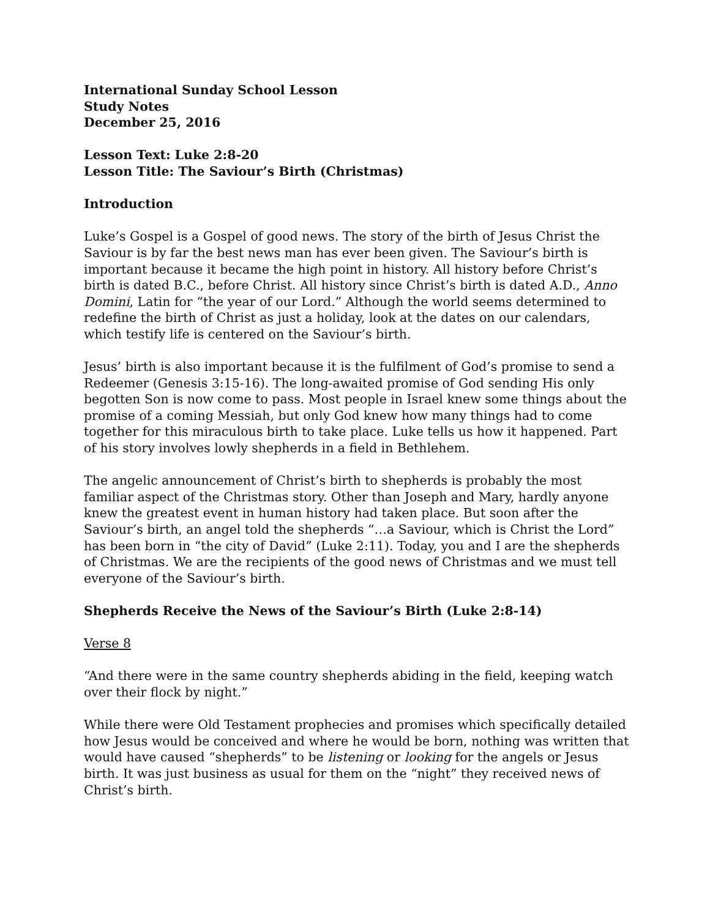International Sunday School Lesson
Study Notes
December 25, 2016
Lesson Text: Luke 2:8-20
Lesson Title: The Saviour’s Birth (Christmas)
Introduction
Luke’s Gospel is a Gospel of good news. The story of the birth of Jesus Christ the Saviour is by far the best news man has ever been given. The Saviour’s birth is important because it became the high point in history. All history before Christ’s birth is dated B.C., before Christ. All history since Christ’s birth is dated A.D., Anno Domini, Latin for “the year of our Lord.” Although the world seems determined to redefine the birth of Christ as just a holiday, look at the dates on our calendars, which testify life is centered on the Saviour’s birth.
Jesus’ birth is also important because it is the fulfilment of God’s promise to send a Redeemer (Genesis 3:15-16). The long-awaited promise of God sending His only begotten Son is now come to pass. Most people in Israel knew some things about the promise of a coming Messiah, but only God knew how many things had to come together for this miraculous birth to take place. Luke tells us how it happened. Part of his story involves lowly shepherds in a field in Bethlehem.
The angelic announcement of Christ’s birth to shepherds is probably the most familiar aspect of the Christmas story. Other than Joseph and Mary, hardly anyone knew the greatest event in human history had taken place. But soon after the Saviour’s birth, an angel told the shepherds “…a Saviour, which is Christ the Lord” has been born in “the city of David” (Luke 2:11). Today, you and I are the shepherds of Christmas. We are the recipients of the good news of Christmas and we must tell everyone of the Saviour’s birth.
Shepherds Receive the News of the Saviour’s Birth (Luke 2:8-14)
Verse 8
“And there were in the same country shepherds abiding in the field, keeping watch over their flock by night.”
While there were Old Testament prophecies and promises which specifically detailed how Jesus would be conceived and where he would be born, nothing was written that would have caused “shepherds” to be listening or looking for the angels or Jesus birth. It was just business as usual for them on the “night” they received news of Christ’s birth.